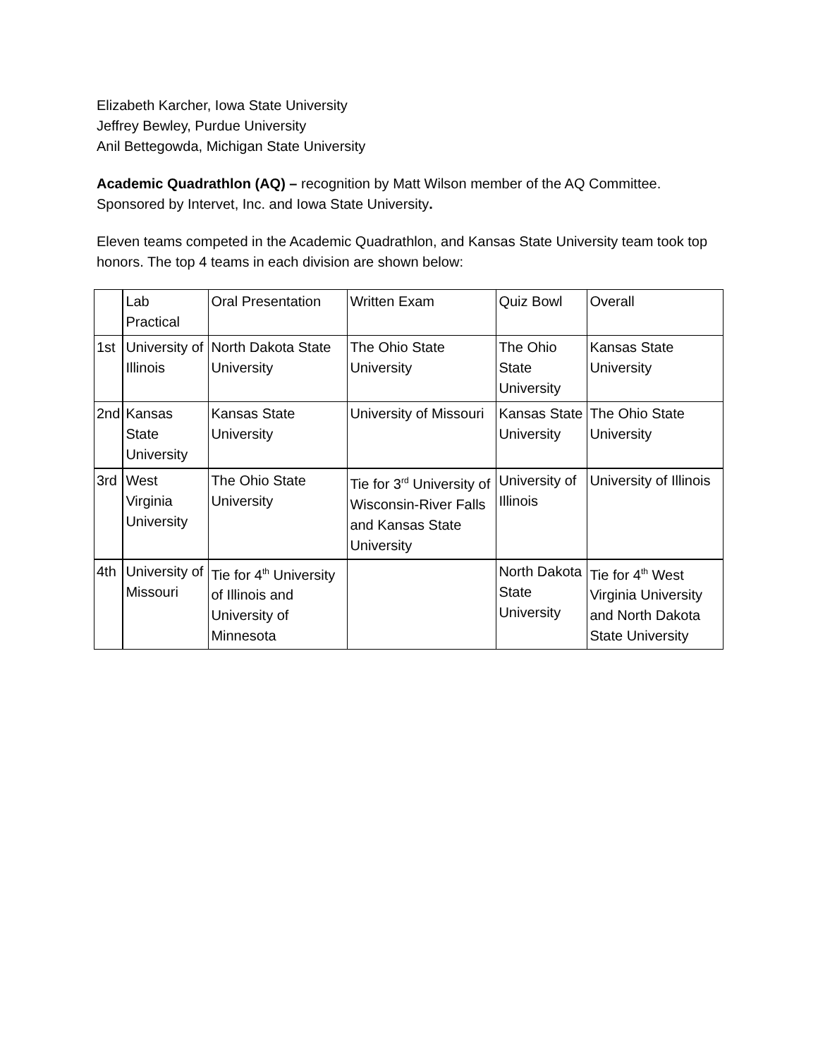Elizabeth Karcher, Iowa State University
Jeffrey Bewley, Purdue University
Anil Bettegowda, Michigan State University
Academic Quadrathlon (AQ) – recognition by Matt Wilson member of the AQ Committee. Sponsored by Intervet, Inc. and Iowa State University.
Eleven teams competed in the Academic Quadrathlon, and Kansas State University team took top honors. The top 4 teams in each division are shown below:
| | Lab Practical | Oral Presentation | Written Exam | Quiz Bowl | Overall |
| 1st | University of Illinois | North Dakota State University | The Ohio State University | The Ohio State University | Kansas State University |
| 2nd | Kansas State University | Kansas State University | University of Missouri | Kansas State University | The Ohio State University |
| 3rd | West Virginia University | The Ohio State University | Tie for 3<sup>rd</sup> University of Wisconsin-River Falls and Kansas State University | University of Illinois | University of Illinois |
| 4th | University of Missouri | Tie for 4<sup>th</sup> University of Illinois and University of Minnesota | | North Dakota State University | Tie for 4<sup>th</sup> West Virginia University and North Dakota State University |